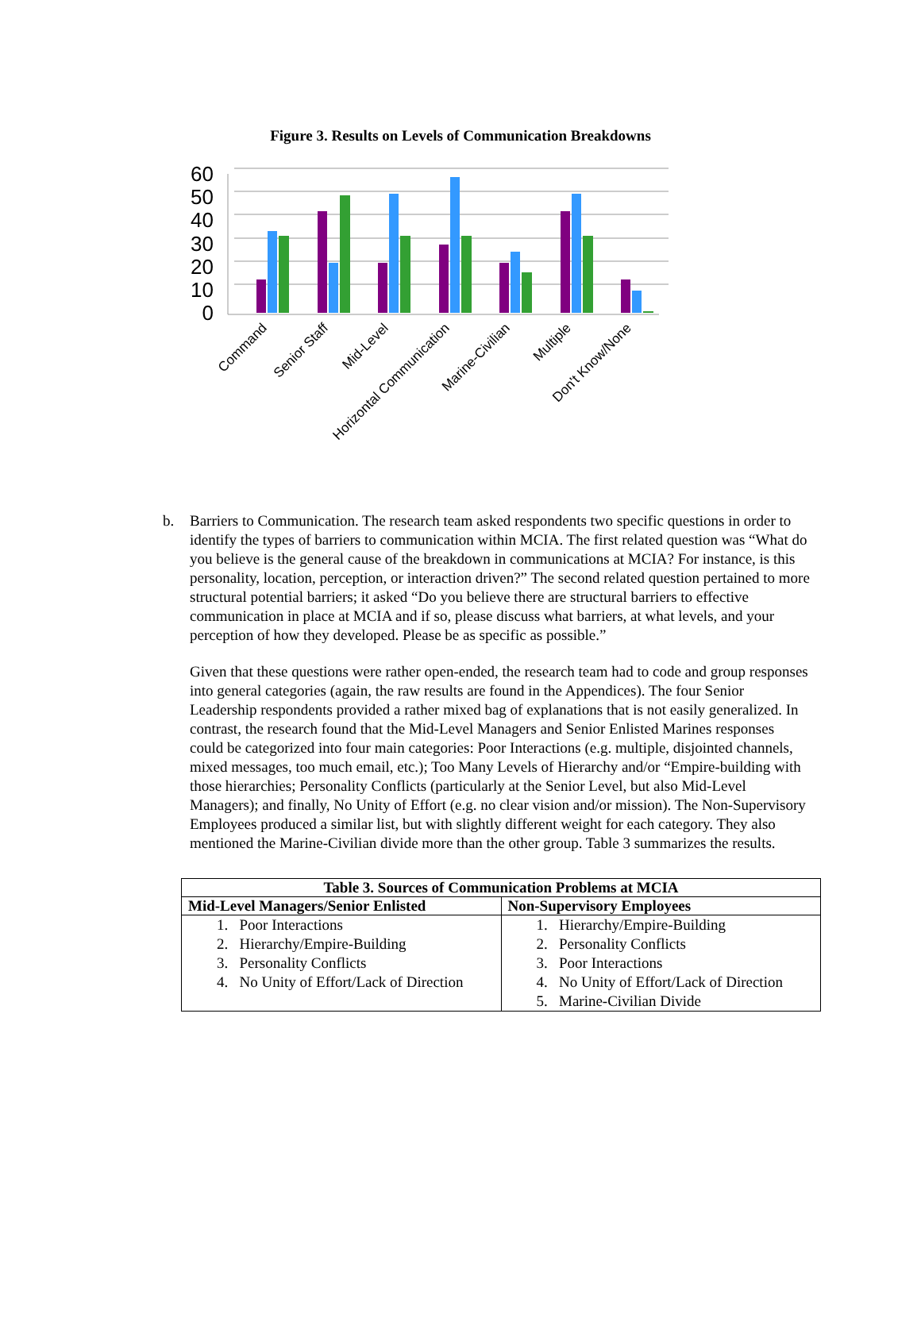Figure 3. Results on Levels of Communication Breakdowns
60
50
40
30
20
10
0
Command
Senior Staff
Mid-Level
Horizontal Communication
Marine-Civilian
Multiple
Don't Know/None
b. Barriers to Communication. The research team asked respondents two specific questions in order to identify the types of barriers to communication within MCIA. The first related question was “What do you believe is the general cause of the breakdown in communications at MCIA? For instance, is this personality, location, perception, or interaction driven?” The second related question pertained to more structural potential barriers; it asked “Do you believe there are structural barriers to effective communication in place at MCIA and if so, please discuss what barriers, at what levels, and your perception of how they developed. Please be as specific as possible.”
Given that these questions were rather open-ended, the research team had to code and group responses into general categories (again, the raw results are found in the Appendices). The four Senior Leadership respondents provided a rather mixed bag of explanations that is not easily generalized. In contrast, the research found that the Mid-Level Managers and Senior Enlisted Marines responses could be categorized into four main categories: Poor Interactions (e.g. multiple, disjointed channels, mixed messages, too much email, etc.); Too Many Levels of Hierarchy and/or “Empire-building with those hierarchies; Personality Conflicts (particularly at the Senior Level, but also Mid-Level Managers); and finally, No Unity of Effort (e.g. no clear vision and/or mission). The Non-Supervisory Employees produced a similar list, but with slightly different weight for each category. They also mentioned the Marine-Civilian divide more than the other group. Table 3 summarizes the results.
| Table 3. Sources of Communication Problems at MCIA | |
| --- | --- |
| Mid-Level Managers/Senior Enlisted | Non-Supervisory Employees |
| 1. Poor Interactions 2. Hierarchy/Empire-Building 3. Personality Conflicts 4. No Unity of Effort/Lack of Direction | 1. Hierarchy/Empire-Building 2. Personality Conflicts 3. Poor Interactions 4. No Unity of Effort/Lack of Direction 5. Marine-Civilian Divide |